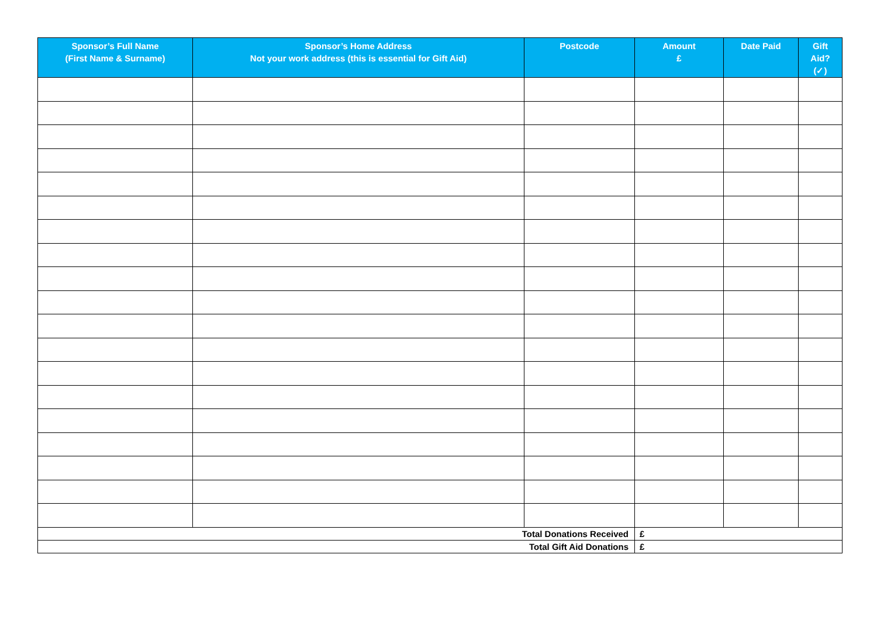| Sponsor’s Full Name (First Name & Surname) | Sponsor’s Home Address Not your work address (this is essential for Gift Aid) | Postcode | Amount £ | Date Paid | Gift Aid? (✓) |
| --- | --- | --- | --- | --- | --- |
| Total Donations Received | | | £ | | |
| Total Gift Aid Donations | | | £ | | |